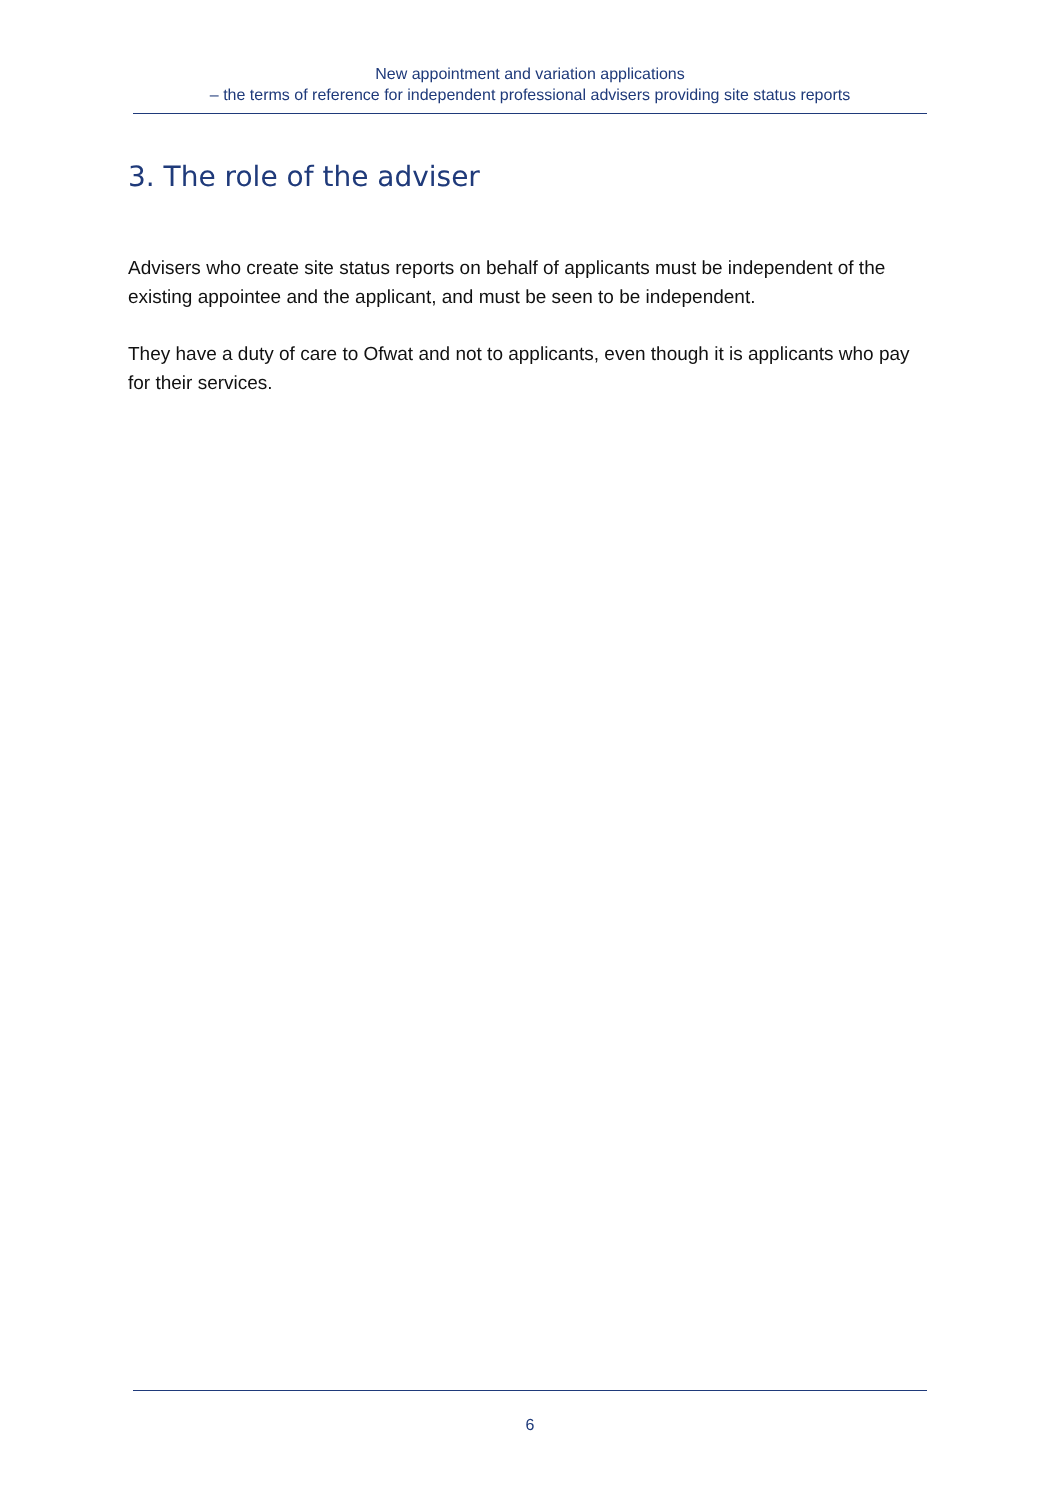New appointment and variation applications
– the terms of reference for independent professional advisers providing site status reports
3. The role of the adviser
Advisers who create site status reports on behalf of applicants must be independent of the existing appointee and the applicant, and must be seen to be independent.
They have a duty of care to Ofwat and not to applicants, even though it is applicants who pay for their services.
6